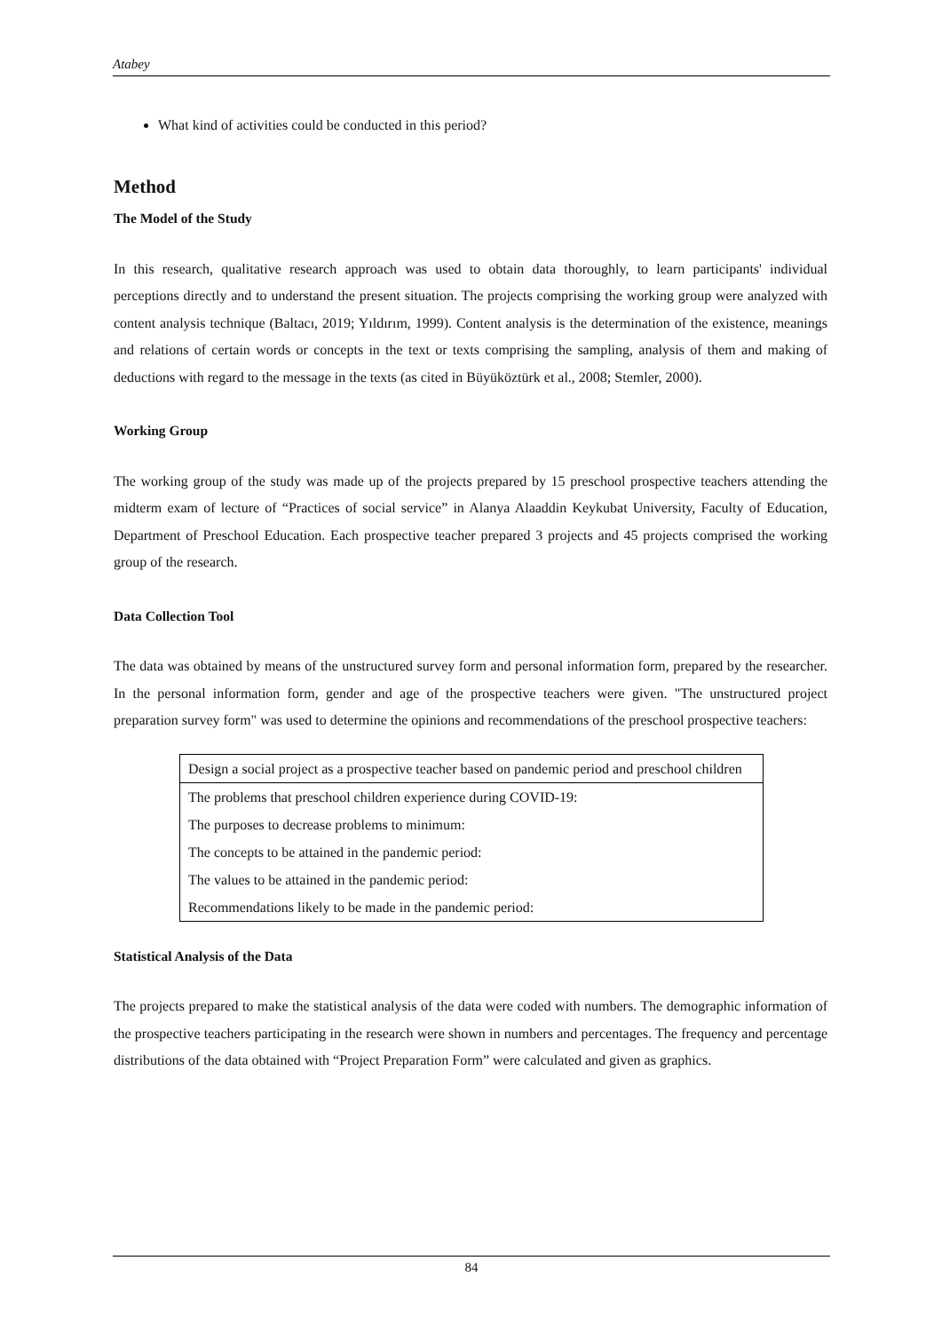Atabey
What kind of activities could be conducted in this period?
Method
The Model of the Study
In this research, qualitative research approach was used to obtain data thoroughly, to learn participants' individual perceptions directly and to understand the present situation. The projects comprising the working group were analyzed with content analysis technique (Baltacı, 2019; Yıldırım, 1999). Content analysis is the determination of the existence, meanings and relations of certain words or concepts in the text or texts comprising the sampling, analysis of them and making of deductions with regard to the message in the texts (as cited in Büyüköztürk et al., 2008; Stemler, 2000).
Working Group
The working group of the study was made up of the projects prepared by 15 preschool prospective teachers attending the midterm exam of lecture of “Practices of social service” in Alanya Alaaddin Keykubat University, Faculty of Education, Department of Preschool Education. Each prospective teacher prepared 3 projects and 45 projects comprised the working group of the research.
Data Collection Tool
The data was obtained by means of the unstructured survey form and personal information form, prepared by the researcher. In the personal information form, gender and age of the prospective teachers were given. "The unstructured project preparation survey form" was used to determine the opinions and recommendations of the preschool prospective teachers:
| Design a social project as a prospective teacher based on pandemic period and preschool children |
| The problems that preschool children experience during COVID-19: |
| The purposes to decrease problems to minimum: |
| The concepts to be attained in the pandemic period: |
| The values to be attained in the pandemic period: |
| Recommendations likely to be made in the pandemic period: |
Statistical Analysis of the Data
The projects prepared to make the statistical analysis of the data were coded with numbers. The demographic information of the prospective teachers participating in the research were shown in numbers and percentages. The frequency and percentage distributions of the data obtained with “Project Preparation Form” were calculated and given as graphics.
84